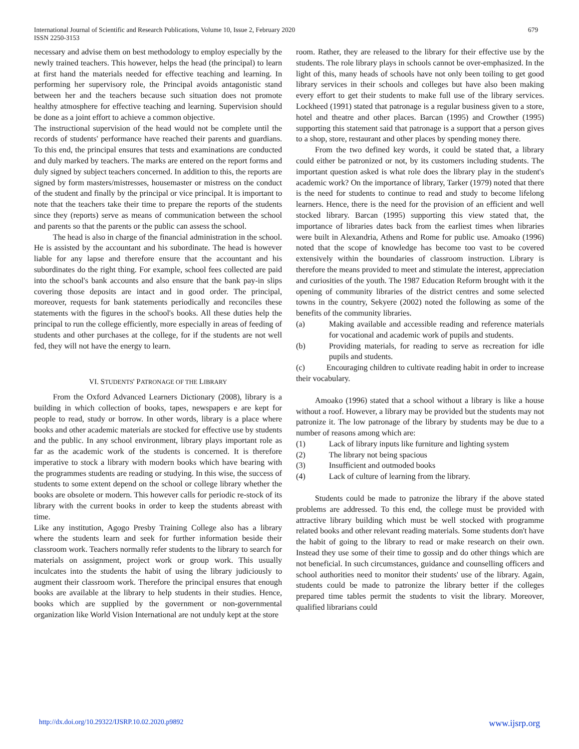International Journal of Scientific and Research Publications, Volume 10, Issue 2, February 2020
ISSN 2250-3153
679
necessary and advise them on best methodology to employ especially by the newly trained teachers. This however, helps the head (the principal) to learn at first hand the materials needed for effective teaching and learning. In performing her supervisory role, the Principal avoids antagonistic stand between her and the teachers because such situation does not promote healthy atmosphere for effective teaching and learning. Supervision should be done as a joint effort to achieve a common objective.
The instructional supervision of the head would not be complete until the records of students' performance have reached their parents and guardians. To this end, the principal ensures that tests and examinations are conducted and duly marked by teachers. The marks are entered on the report forms and duly signed by subject teachers concerned. In addition to this, the reports are signed by form masters/mistresses, housemaster or mistress on the conduct of the student and finally by the principal or vice principal. It is important to note that the teachers take their time to prepare the reports of the students since they (reports) serve as means of communication between the school and parents so that the parents or the public can assess the school.
The head is also in charge of the financial administration in the school. He is assisted by the accountant and his subordinate. The head is however liable for any lapse and therefore ensure that the accountant and his subordinates do the right thing. For example, school fees collected are paid into the school's bank accounts and also ensure that the bank pay-in slips covering those deposits are intact and in good order. The principal, moreover, requests for bank statements periodically and reconciles these statements with the figures in the school's books. All these duties help the principal to run the college efficiently, more especially in areas of feeding of students and other purchases at the college, for if the students are not well fed, they will not have the energy to learn.
VI. STUDENTS' PATRONAGE OF THE LIBRARY
From the Oxford Advanced Learners Dictionary (2008), library is a building in which collection of books, tapes, newspapers e are kept for people to read, study or borrow. In other words, library is a place where books and other academic materials are stocked for effective use by students and the public. In any school environment, library plays important role as far as the academic work of the students is concerned. It is therefore imperative to stock a library with modern books which have bearing with the programmes students are reading or studying. In this wise, the success of students to some extent depend on the school or college library whether the books are obsolete or modern. This however calls for periodic re-stock of its library with the current books in order to keep the students abreast with time.
Like any institution, Agogo Presby Training College also has a library where the students learn and seek for further information beside their classroom work. Teachers normally refer students to the library to search for materials on assignment, project work or group work. This usually inculcates into the students the habit of using the library judiciously to augment their classroom work. Therefore the principal ensures that enough books are available at the library to help students in their studies. Hence, books which are supplied by the government or non-governmental organization like World Vision International are not unduly kept at the store
room. Rather, they are released to the library for their effective use by the students. The role library plays in schools cannot be over-emphasized. In the light of this, many heads of schools have not only been toiling to get good library services in their schools and colleges but have also been making every effort to get their students to make full use of the library services. Lockheed (1991) stated that patronage is a regular business given to a store, hotel and theatre and other places. Barcan (1995) and Crowther (1995) supporting this statement said that patronage is a support that a person gives to a shop, store, restaurant and other places by spending money there.
From the two defined key words, it could be stated that, a library could either be patronized or not, by its customers including students. The important question asked is what role does the library play in the student's academic work? On the importance of library, Tarker (1979) noted that there is the need for students to continue to read and study to become lifelong learners. Hence, there is the need for the provision of an efficient and well stocked library. Barcan (1995) supporting this view stated that, the importance of libraries dates back from the earliest times when libraries were built in Alexandria, Athens and Rome for public use. Amoako (1996) noted that the scope of knowledge has become too vast to be covered extensively within the boundaries of classroom instruction. Library is therefore the means provided to meet and stimulate the interest, appreciation and curiosities of the youth. The 1987 Education Reform brought with it the opening of community libraries of the district centres and some selected towns in the country, Sekyere (2002) noted the following as some of the benefits of the community libraries.
(a) Making available and accessible reading and reference materials for vocational and academic work of pupils and students.
(b) Providing materials, for reading to serve as recreation for idle pupils and students.
(c) Encouraging children to cultivate reading habit in order to increase their vocabulary.
Amoako (1996) stated that a school without a library is like a house without a roof. However, a library may be provided but the students may not patronize it. The low patronage of the library by students may be due to a number of reasons among which are:
(1) Lack of library inputs like furniture and lighting system
(2) The library not being spacious
(3) Insufficient and outmoded books
(4) Lack of culture of learning from the library.
Students could be made to patronize the library if the above stated problems are addressed. To this end, the college must be provided with attractive library building which must be well stocked with programme related books and other relevant reading materials. Some students don't have the habit of going to the library to read or make research on their own. Instead they use some of their time to gossip and do other things which are not beneficial. In such circumstances, guidance and counselling officers and school authorities need to monitor their students' use of the library. Again, students could be made to patronize the library better if the colleges prepared time tables permit the students to visit the library. Moreover, qualified librarians could
http://dx.doi.org/10.29322/IJSRP.10.02.2020.p9892 www.ijsrp.org